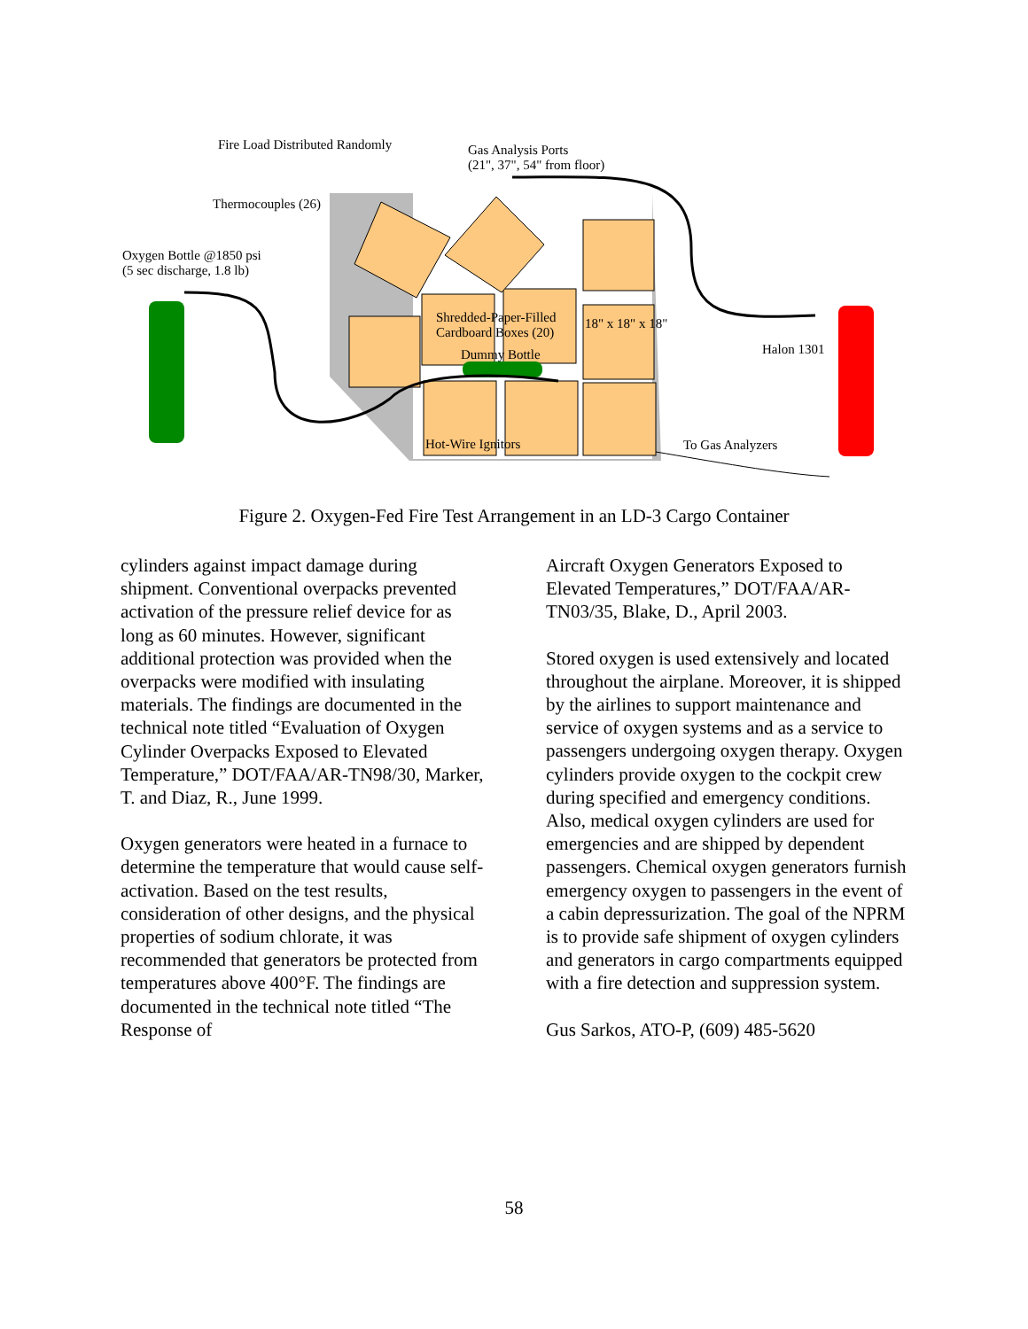Fire Load Distributed Randomly
Gas Analysis Ports
(21", 37", 54" from floor)
Thermocouples (26)
Oxygen Bottle @1850 psi
(5 sec discharge, 1.8 lb)
Shredded-Paper-Filled
Cardboard Boxes (20)
18" x 18" x 18"
Dummy Bottle Halon 1301
Hot-Wire Ignitors To Gas Analyzers
Figure 2. Oxygen-Fed Fire Test Arrangement in an LD-3 Cargo Container
cylinders against impact damage during shipment. Conventional overpacks prevented activation of the pressure relief device for as long as 60 minutes. However, significant additional protection was provided when the overpacks were modified with insulating materials. The findings are documented in the technical note titled “Evaluation of Oxygen Cylinder Overpacks Exposed to Elevated Temperature,” DOT/FAA/AR-TN98/30, Marker, T. and Diaz, R., June 1999.
Oxygen generators were heated in a furnace to determine the temperature that would cause self-activation. Based on the test results, consideration of other designs, and the physical properties of sodium chlorate, it was recommended that generators be protected from temperatures above 400°F. The findings are documented in the technical note titled “The Response of
Aircraft Oxygen Generators Exposed to Elevated Temperatures,” DOT/FAA/AR-TN03/35, Blake, D., April 2003.
Stored oxygen is used extensively and located throughout the airplane. Moreover, it is shipped by the airlines to support maintenance and service of oxygen systems and as a service to passengers undergoing oxygen therapy. Oxygen cylinders provide oxygen to the cockpit crew during specified and emergency conditions. Also, medical oxygen cylinders are used for emergencies and are shipped by dependent passengers. Chemical oxygen generators furnish emergency oxygen to passengers in the event of a cabin depressurization. The goal of the NPRM is to provide safe shipment of oxygen cylinders and generators in cargo compartments equipped with a fire detection and suppression system.
Gus Sarkos, ATO-P, (609) 485-5620
58